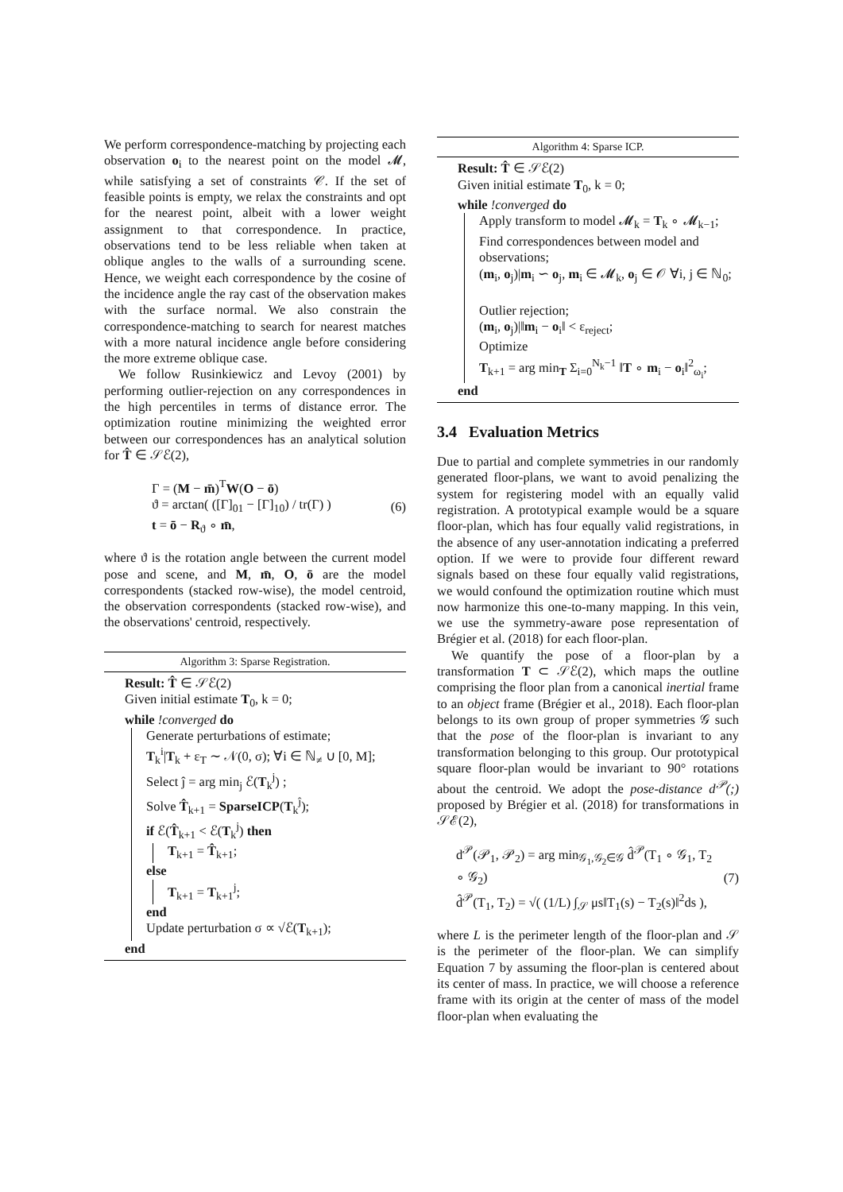We perform correspondence-matching by projecting each observation o<sub>i</sub> to the nearest point on the model 𝓜, while satisfying a set of constraints 𝒞. If the set of feasible points is empty, we relax the constraints and opt for the nearest point, albeit with a lower weight assignment to that correspondence. In practice, observations tend to be less reliable when taken at oblique angles to the walls of a surrounding scene. Hence, we weight each correspondence by the cosine of the incidence angle the ray cast of the observation makes with the surface normal. We also constrain the correspondence-matching to search for nearest matches with a more natural incidence angle before considering the more extreme oblique case.
We follow Rusinkiewicz and Levoy (2001) by performing outlier-rejection on any correspondences in the high percentiles in terms of distance error. The optimization routine minimizing the weighted error between our correspondences has an analytical solution for T̂ ∈ 𝒮ℰ(2),
Γ = (M − m̄)<sup>T</sup>W(O − ō)
ϑ = arctan( ([Γ]<sub>01</sub> − [Γ]<sub>10</sub>) / tr(Γ) )
t = ō − R<sub>ϑ</sub> ∘ m̄,
(6)
where ϑ is the rotation angle between the current model pose and scene, and M, m̄, O, ō are the model correspondents (stacked row-wise), the model centroid, the observation correspondents (stacked row-wise), and the observations' centroid, respectively.
Algorithm 3: Sparse Registration.
Result: T̂ ∈ 𝒮ℰ(2)
Given initial estimate T<sub>0</sub>, k = 0;
while !converged do
Generate perturbations of estimate;
T<sub>k</sub><sup>i</sup>|T<sub>k</sub> + ε<sub>T</sub> ∼ 𝒩(0, σ); ∀i ∈ ℕ<sub>≠</sub> ∪ [0, M];
Select ĵ = arg min<sub>j</sub> ℰ(T<sub>k</sub><sup>j</sup>) ;
Solve T̂<sub>k+1</sub> = SparseICP(T<sub>k</sub><sup>ĵ</sup>);
if ℰ(T̂<sub>k+1</sub> < ℰ(T<sub>k</sub><sup>j</sup>) then
T<sub>k+1</sub> = T̂<sub>k+1</sub>;
else
T<sub>k+1</sub> = T<sub>k+1</sub><sup>j</sup>;
end
Update perturbation σ ∝ √ℰ(T<sub>k+1</sub>);
end
Algorithm 4: Sparse ICP.
Result: T̂ ∈ 𝒮ℰ(2)
Given initial estimate T<sub>0</sub>, k = 0;
while !converged do
Apply transform to model 𝓜<sub>k</sub> = T<sub>k</sub> ∘ 𝓜<sub>k−1</sub>;
Find correspondences between model and observations;
(m<sub>i</sub>, o<sub>j</sub>)|m<sub>i</sub> ∽ o<sub>j</sub>, m<sub>i</sub> ∈ 𝓜<sub>k</sub>, o<sub>j</sub> ∈ 𝒪 ∀i, j ∈ ℕ<sub>0</sub>;
Outlier rejection;
(m<sub>i</sub>, o<sub>j</sub>)|‖m<sub>i</sub> − o<sub>i</sub>‖ < ε<sub>reject</sub>;
Optimize
T<sub>k+1</sub> = arg min<sub>T</sub> Σ<sub>i=0</sub><sup>N<sub>k</sub>−1</sup> ‖T ∘ m<sub>i</sub> − o<sub>i</sub>‖<sup>2</sup><sub>ω<sub>i</sub></sub>;
end
3.4 Evaluation Metrics
Due to partial and complete symmetries in our randomly generated floor-plans, we want to avoid penalizing the system for registering model with an equally valid registration. A prototypical example would be a square floor-plan, which has four equally valid registrations, in the absence of any user-annotation indicating a preferred option. If we were to provide four different reward signals based on these four equally valid registrations, we would confound the optimization routine which must now harmonize this one-to-many mapping. In this vein, we use the symmetry-aware pose representation of Brégier et al. (2018) for each floor-plan.
We quantify the pose of a floor-plan by a transformation T ⊂ 𝒮ℰ(2), which maps the outline comprising the floor plan from a canonical inertial frame to an object frame (Brégier et al., 2018). Each floor-plan belongs to its own group of proper symmetries 𝒢 such that the pose of the floor-plan is invariant to any transformation belonging to this group. Our prototypical square floor-plan would be invariant to 90° rotations about the centroid. We adopt the pose-distance d<sup>𝒫</sup>(;) proposed by Brégier et al. (2018) for transformations in 𝒮ℰ(2),
d<sup>𝒫</sup>(𝒫<sub>1</sub>, 𝒫<sub>2</sub>) = arg min<sub>𝒢<sub>1</sub>,𝒢<sub>2</sub>∈𝒢</sub> d̂<sup>𝒫</sup>(T<sub>1</sub> ∘ 𝒢<sub>1</sub>, T<sub>2</sub> ∘ 𝒢<sub>2</sub>)
d̂<sup>𝒫</sup>(T<sub>1</sub>, T<sub>2</sub>) = √( (1/L) ∫<sub>𝒮</sub> μs‖T<sub>1</sub>(s) − T<sub>2</sub>(s)‖<sup>2</sup>ds ),
(7)
where L is the perimeter length of the floor-plan and 𝒮 is the perimeter of the floor-plan. We can simplify Equation 7 by assuming the floor-plan is centered about its center of mass. In practice, we will choose a reference frame with its origin at the center of mass of the model floor-plan when evaluating the